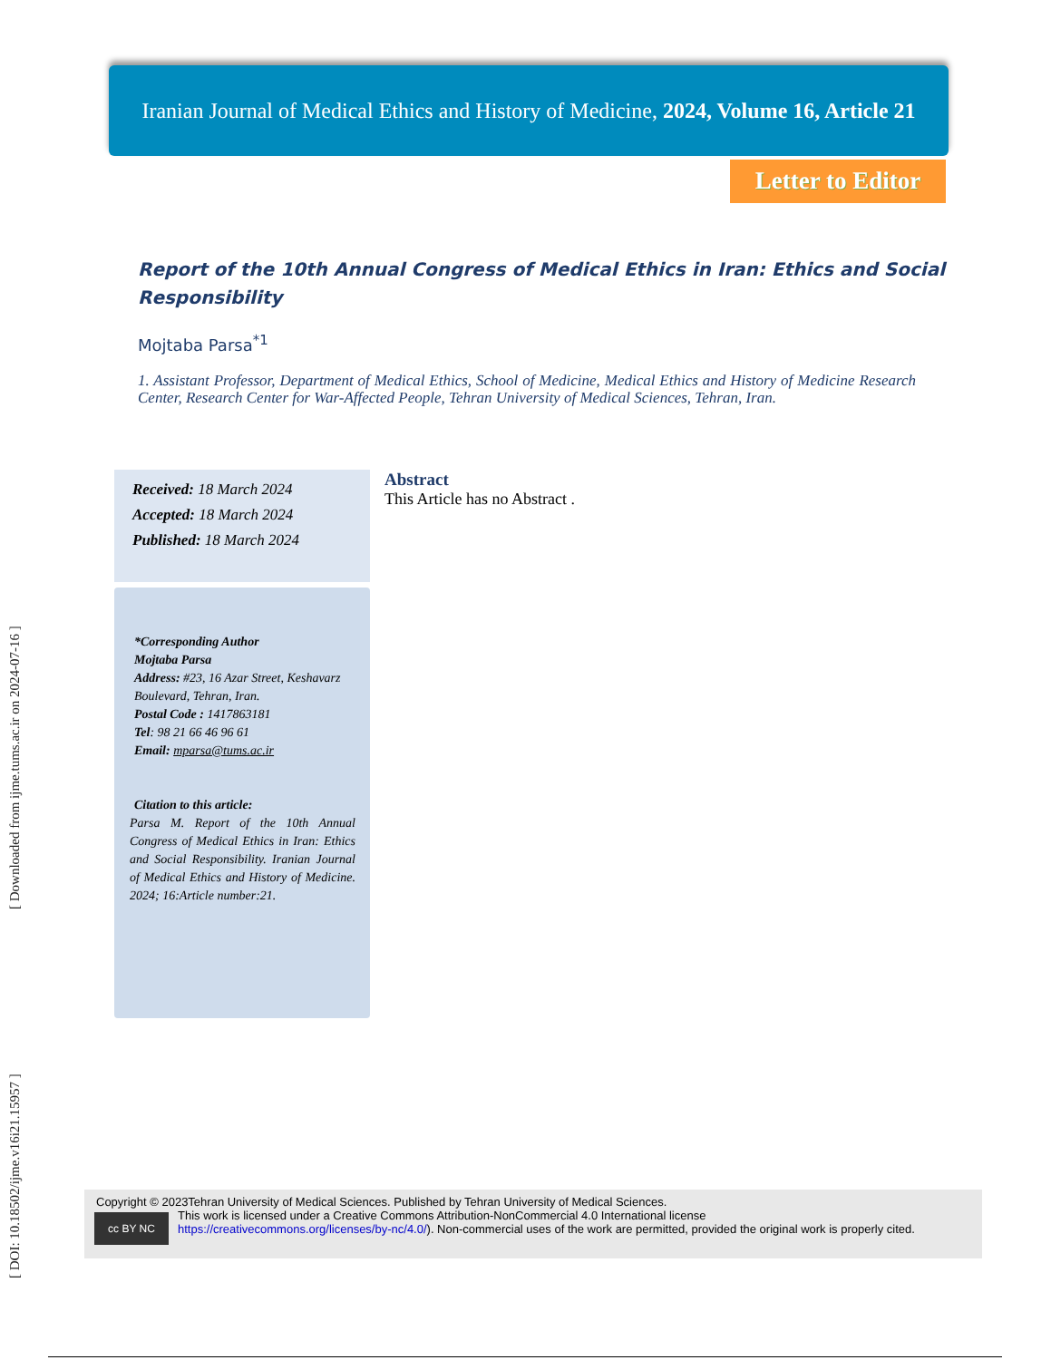[ DOI: 10.18502/ijme.v16i21.15957 ] [ Downloaded from ijme.tums.ac.ir on 2024-07-16 ]
Iranian Journal of Medical Ethics and History of Medicine, 2024, Volume 16, Article 21
Letter to Editor
Report of the 10th Annual Congress of Medical Ethics in Iran: Ethics and Social Responsibility
Mojtaba Parsa<sup>*1</sup>
1. Assistant Professor, Department of Medical Ethics, School of Medicine, Medical Ethics and History of Medicine Research Center, Research Center for War-Affected People, Tehran University of Medical Sciences, Tehran, Iran.
Received: 18 March 2024
Accepted: 18 March 2024
Published: 18 March 2024
*Corresponding Author
Mojtaba Parsa
Address: #23, 16 Azar Street, Keshavarz Boulevard, Tehran, Iran.
Postal Code : 1417863181
Tel: 98 21 66 46 96 61
Email: mparsa@tums.ac.ir
Citation to this article:
Parsa M. Report of the 10th Annual Congress of Medical Ethics in Iran: Ethics and Social Responsibility. Iranian Journal of Medical Ethics and History of Medicine. 2024; 16:Article number:21.
Abstract
This Article has no Abstract .
Copyright © 2023Tehran University of Medical Sciences. Published by Tehran University of Medical Sciences.
cc BY NC
This work is licensed under a Creative Commons Attribution-NonCommercial 4.0 International license
https://creativecommons.org/licenses/by-nc/4.0/). Non-commercial uses of the work are permitted, provided the original work is properly cited.